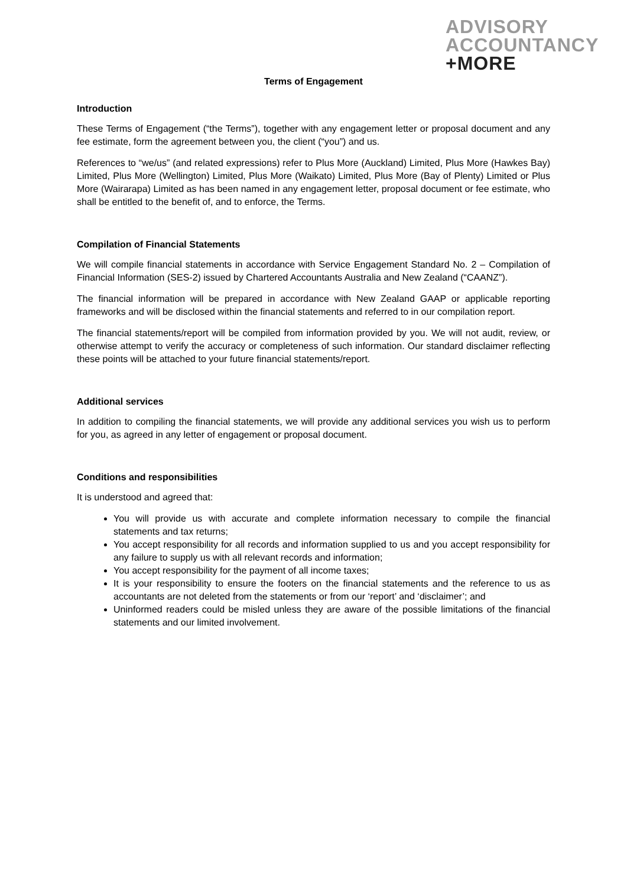ADVISORY
ACCOUNTANCY
+MORE
Terms of Engagement
Introduction
These Terms of Engagement (“the Terms”), together with any engagement letter or proposal document and any fee estimate, form the agreement between you, the client (“you”) and us.
References to “we/us” (and related expressions) refer to Plus More (Auckland) Limited, Plus More (Hawkes Bay) Limited, Plus More (Wellington) Limited, Plus More (Waikato) Limited, Plus More (Bay of Plenty) Limited or Plus More (Wairarapa) Limited as has been named in any engagement letter, proposal document or fee estimate, who shall be entitled to the benefit of, and to enforce, the Terms.
Compilation of Financial Statements
We will compile financial statements in accordance with Service Engagement Standard No. 2 – Compilation of Financial Information (SES-2) issued by Chartered Accountants Australia and New Zealand (“CAANZ”).
The financial information will be prepared in accordance with New Zealand GAAP or applicable reporting frameworks and will be disclosed within the financial statements and referred to in our compilation report.
The financial statements/report will be compiled from information provided by you. We will not audit, review, or otherwise attempt to verify the accuracy or completeness of such information. Our standard disclaimer reflecting these points will be attached to your future financial statements/report.
Additional services
In addition to compiling the financial statements, we will provide any additional services you wish us to perform for you, as agreed in any letter of engagement or proposal document.
Conditions and responsibilities
It is understood and agreed that:
You will provide us with accurate and complete information necessary to compile the financial statements and tax returns;
You accept responsibility for all records and information supplied to us and you accept responsibility for any failure to supply us with all relevant records and information;
You accept responsibility for the payment of all income taxes;
It is your responsibility to ensure the footers on the financial statements and the reference to us as accountants are not deleted from the statements or from our ‘report’ and ‘disclaimer’; and
Uninformed readers could be misled unless they are aware of the possible limitations of the financial statements and our limited involvement.